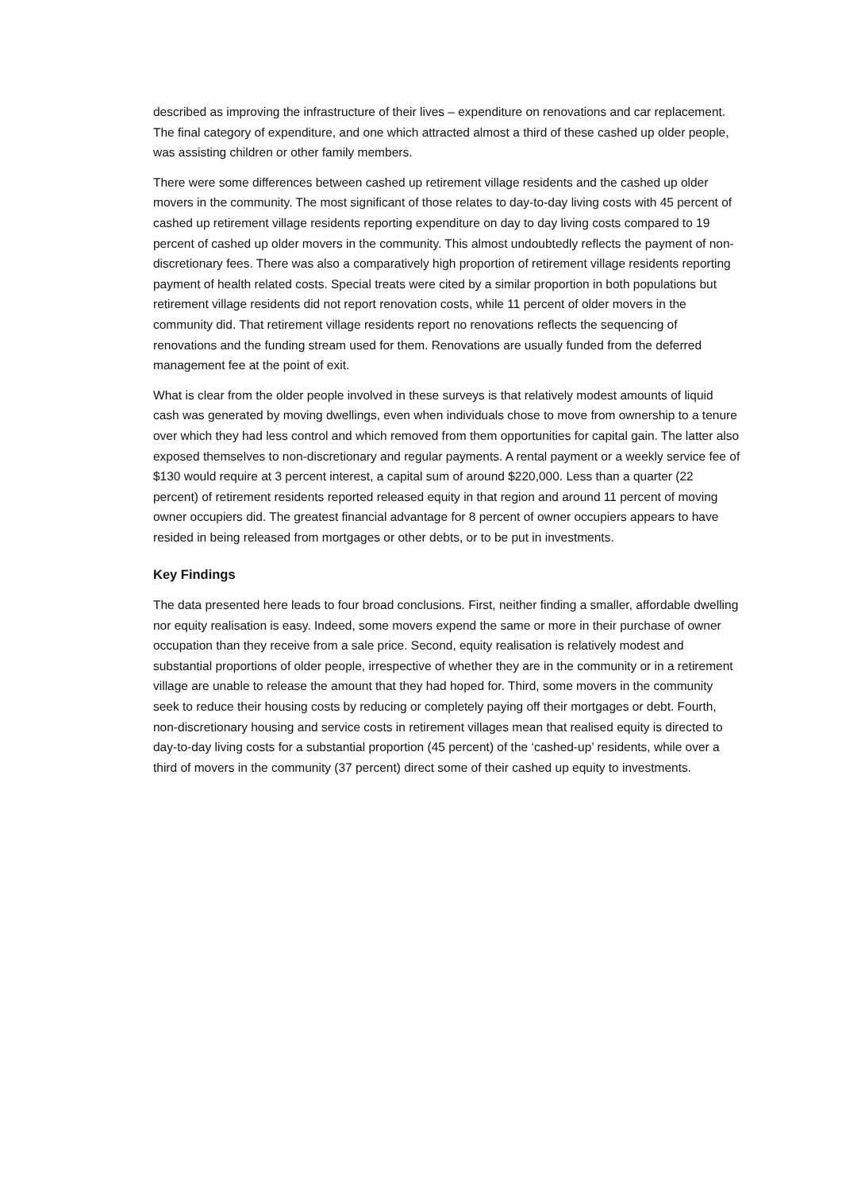described as improving the infrastructure of their lives – expenditure on renovations and car replacement. The final category of expenditure, and one which attracted almost a third of these cashed up older people, was assisting children or other family members.
There were some differences between cashed up retirement village residents and the cashed up older movers in the community. The most significant of those relates to day-to-day living costs with 45 percent of cashed up retirement village residents reporting expenditure on day to day living costs compared to 19 percent of cashed up older movers in the community. This almost undoubtedly reflects the payment of non-discretionary fees. There was also a comparatively high proportion of retirement village residents reporting payment of health related costs. Special treats were cited by a similar proportion in both populations but retirement village residents did not report renovation costs, while 11 percent of older movers in the community did. That retirement village residents report no renovations reflects the sequencing of renovations and the funding stream used for them. Renovations are usually funded from the deferred management fee at the point of exit.
What is clear from the older people involved in these surveys is that relatively modest amounts of liquid cash was generated by moving dwellings, even when individuals chose to move from ownership to a tenure over which they had less control and which removed from them opportunities for capital gain. The latter also exposed themselves to non-discretionary and regular payments. A rental payment or a weekly service fee of $130 would require at 3 percent interest, a capital sum of around $220,000. Less than a quarter (22 percent) of retirement residents reported released equity in that region and around 11 percent of moving owner occupiers did. The greatest financial advantage for 8 percent of owner occupiers appears to have resided in being released from mortgages or other debts, or to be put in investments.
Key Findings
The data presented here leads to four broad conclusions. First, neither finding a smaller, affordable dwelling nor equity realisation is easy. Indeed, some movers expend the same or more in their purchase of owner occupation than they receive from a sale price. Second, equity realisation is relatively modest and substantial proportions of older people, irrespective of whether they are in the community or in a retirement village are unable to release the amount that they had hoped for. Third, some movers in the community seek to reduce their housing costs by reducing or completely paying off their mortgages or debt. Fourth, non-discretionary housing and service costs in retirement villages mean that realised equity is directed to day-to-day living costs for a substantial proportion (45 percent) of the ‘cashed-up’ residents, while over a third of movers in the community (37 percent) direct some of their cashed up equity to investments.